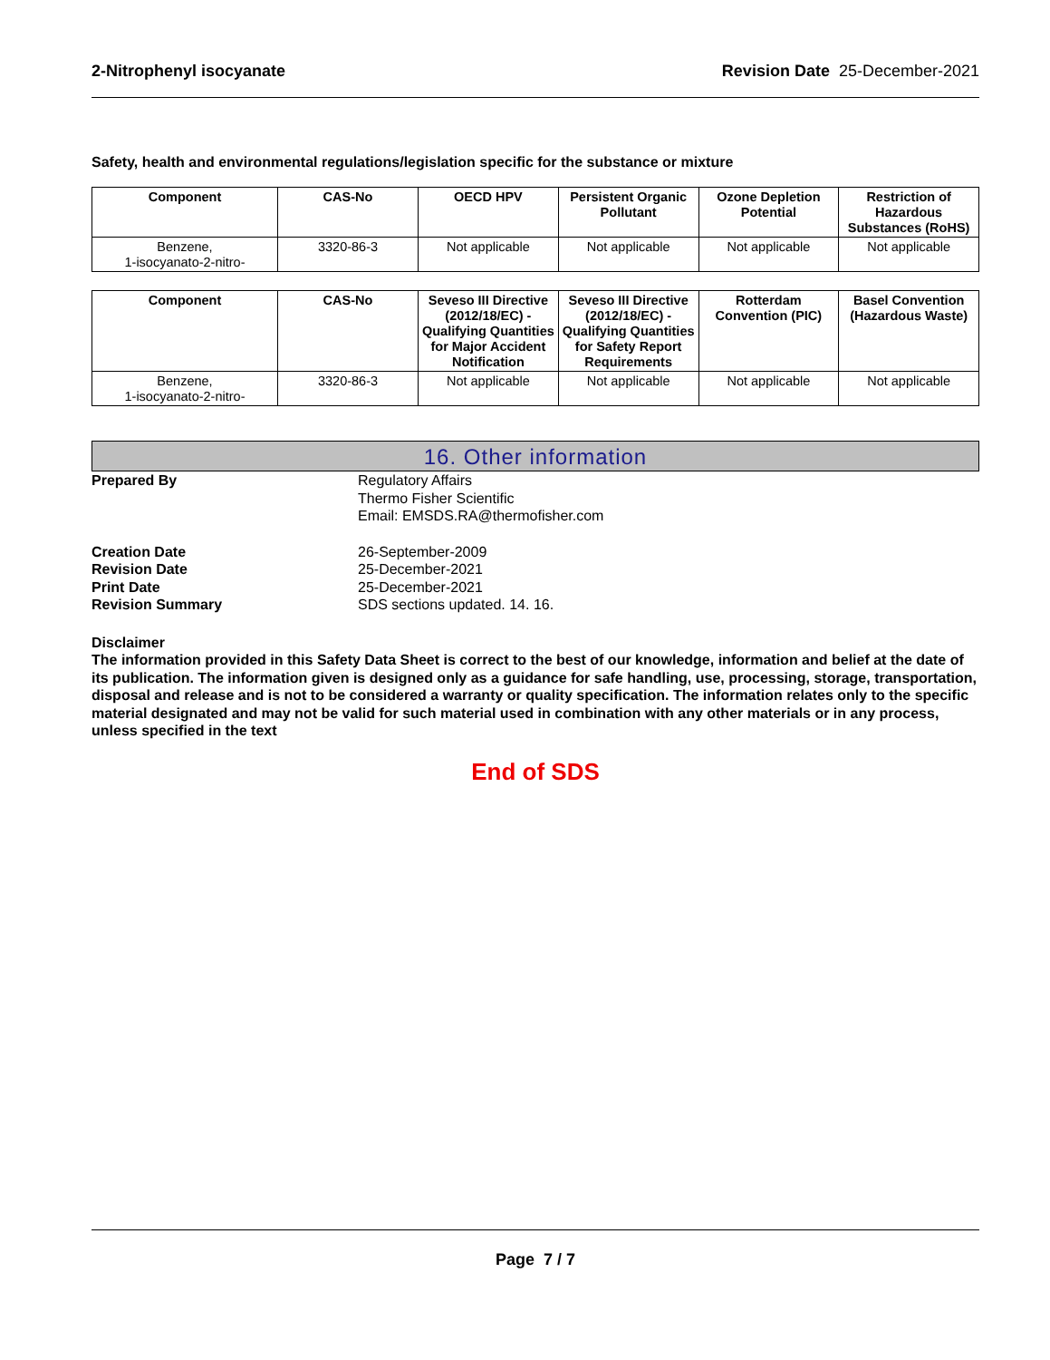2-Nitrophenyl isocyanate Revision Date 25-December-2021
Safety, health and environmental regulations/legislation specific for the substance or mixture
| Component | CAS-No | OECD HPV | Persistent Organic Pollutant | Ozone Depletion Potential | Restriction of Hazardous Substances (RoHS) |
| --- | --- | --- | --- | --- | --- |
| Benzene, 1-isocyanato-2-nitro- | 3320-86-3 | Not applicable | Not applicable | Not applicable | Not applicable |
| Component | CAS-No | Seveso III Directive (2012/18/EC) - Qualifying Quantities for Major Accident Notification | Seveso III Directive (2012/18/EC) - Qualifying Quantities for Safety Report Requirements | Rotterdam Convention (PIC) | Basel Convention (Hazardous Waste) |
| --- | --- | --- | --- | --- | --- |
| Benzene, 1-isocyanato-2-nitro- | 3320-86-3 | Not applicable | Not applicable | Not applicable | Not applicable |
16. Other information
Prepared By Regulatory Affairs
Thermo Fisher Scientific
Email: EMSDS.RA@thermofisher.com
Creation Date 26-September-2009
Revision Date 25-December-2021
Print Date 25-December-2021
Revision Summary SDS sections updated. 14. 16.
Disclaimer
The information provided in this Safety Data Sheet is correct to the best of our knowledge, information and belief at the date of its publication. The information given is designed only as a guidance for safe handling, use, processing, storage, transportation, disposal and release and is not to be considered a warranty or quality specification. The information relates only to the specific material designated and may not be valid for such material used in combination with any other materials or in any process, unless specified in the text
End of SDS
Page 7 / 7